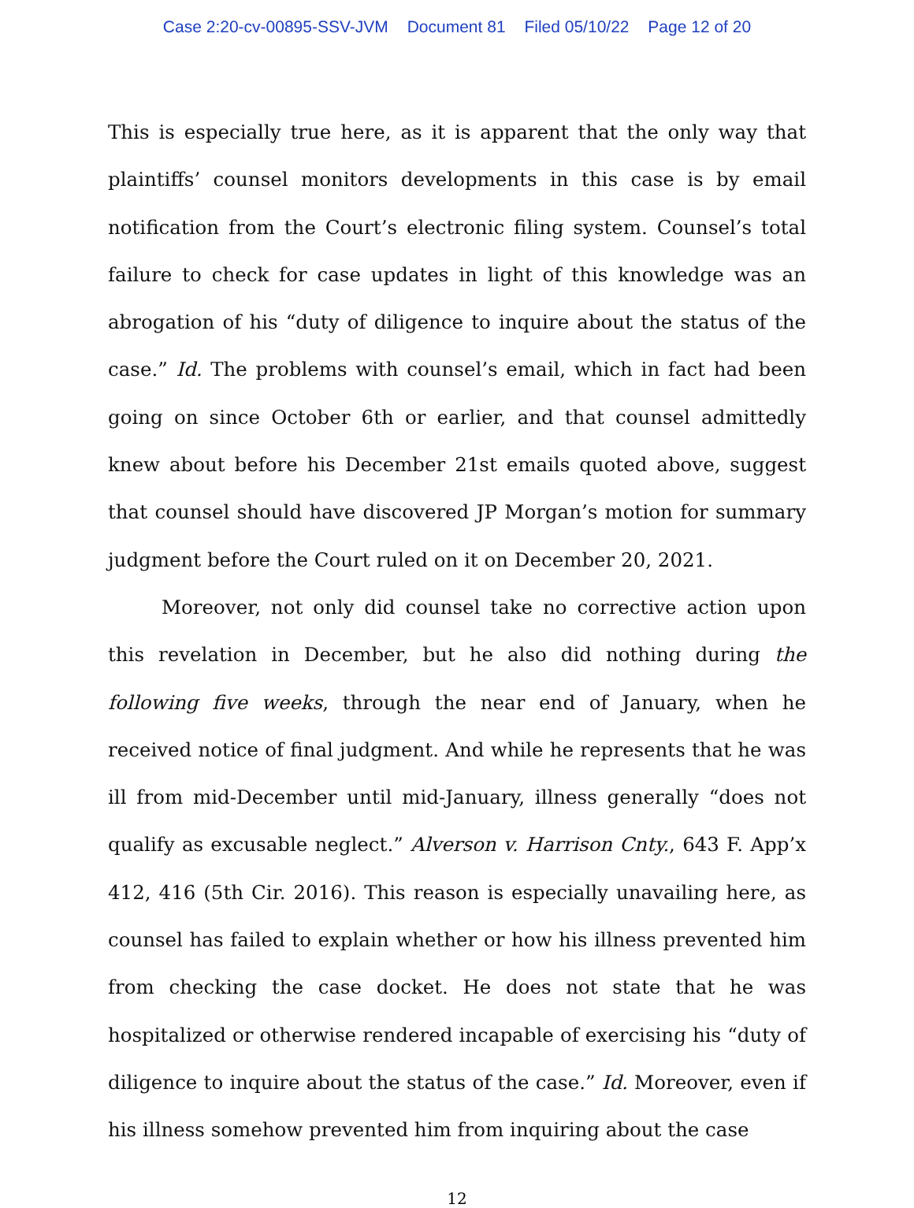Case 2:20-cv-00895-SSV-JVM Document 81 Filed 05/10/22 Page 12 of 20
This is especially true here, as it is apparent that the only way that plaintiffs’ counsel monitors developments in this case is by email notification from the Court’s electronic filing system. Counsel’s total failure to check for case updates in light of this knowledge was an abrogation of his “duty of diligence to inquire about the status of the case.” Id. The problems with counsel’s email, which in fact had been going on since October 6th or earlier, and that counsel admittedly knew about before his December 21st emails quoted above, suggest that counsel should have discovered JP Morgan’s motion for summary judgment before the Court ruled on it on December 20, 2021.
Moreover, not only did counsel take no corrective action upon this revelation in December, but he also did nothing during the following five weeks, through the near end of January, when he received notice of final judgment. And while he represents that he was ill from mid-December until mid-January, illness generally “does not qualify as excusable neglect.” Alverson v. Harrison Cnty., 643 F. App’x 412, 416 (5th Cir. 2016). This reason is especially unavailing here, as counsel has failed to explain whether or how his illness prevented him from checking the case docket. He does not state that he was hospitalized or otherwise rendered incapable of exercising his “duty of diligence to inquire about the status of the case.” Id. Moreover, even if his illness somehow prevented him from inquiring about the case
12